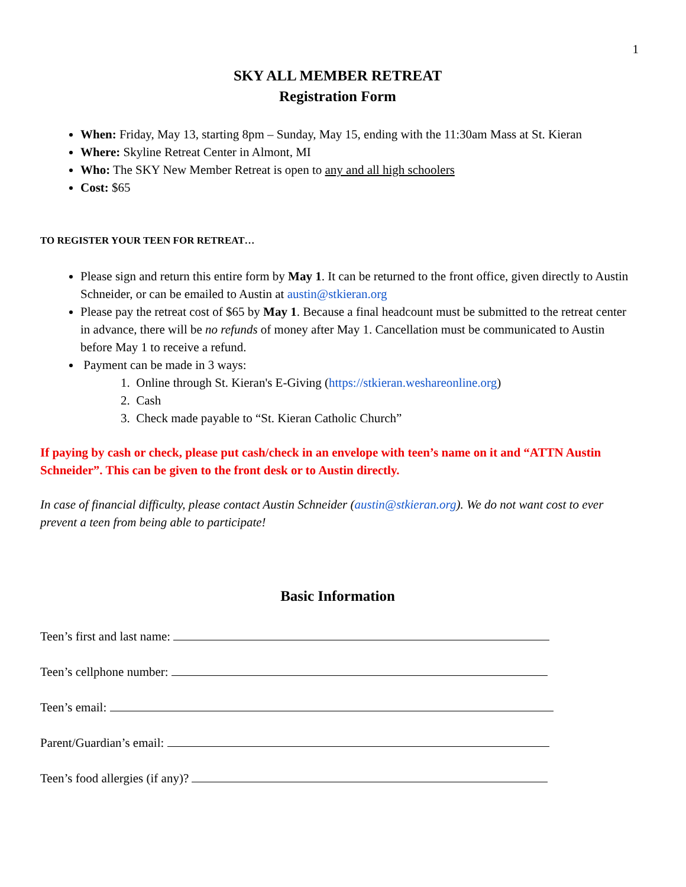1
SKY ALL MEMBER RETREAT
Registration Form
When: Friday, May 13, starting 8pm – Sunday, May 15, ending with the 11:30am Mass at St. Kieran
Where: Skyline Retreat Center in Almont, MI
Who: The SKY New Member Retreat is open to any and all high schoolers
Cost: $65
TO REGISTER YOUR TEEN FOR RETREAT…
Please sign and return this entire form by May 1. It can be returned to the front office, given directly to Austin Schneider, or can be emailed to Austin at austin@stkieran.org
Please pay the retreat cost of $65 by May 1. Because a final headcount must be submitted to the retreat center in advance, there will be no refunds of money after May 1. Cancellation must be communicated to Austin before May 1 to receive a refund.
Payment can be made in 3 ways:
1. Online through St. Kieran's E-Giving (https://stkieran.weshareonline.org)
2. Cash
3. Check made payable to “St. Kieran Catholic Church”
If paying by cash or check, please put cash/check in an envelope with teen’s name on it and “ATTN Austin Schneider”. This can be given to the front desk or to Austin directly.
In case of financial difficulty, please contact Austin Schneider (austin@stkieran.org). We do not want cost to ever prevent a teen from being able to participate!
Basic Information
Teen’s first and last name:
Teen’s cellphone number:
Teen’s email:
Parent/Guardian’s email:
Teen’s food allergies (if any)?